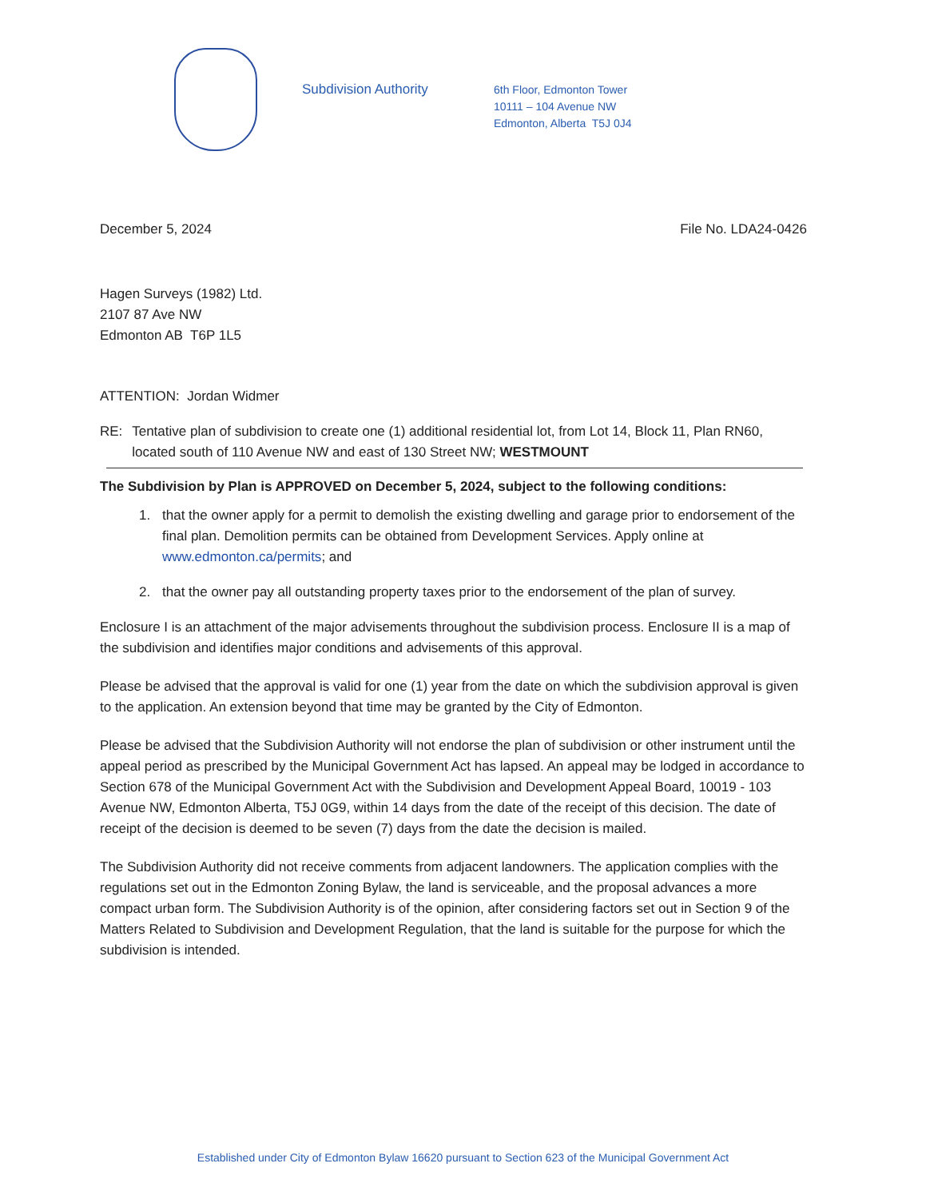Subdivision Authority
6th Floor, Edmonton Tower
10111 – 104 Avenue NW
Edmonton, Alberta T5J 0J4
December 5, 2024 File No. LDA24-0426
Hagen Surveys (1982) Ltd.
2107 87 Ave NW
Edmonton AB T6P 1L5
ATTENTION: Jordan Widmer
RE: Tentative plan of subdivision to create one (1) additional residential lot, from Lot 14, Block 11, Plan RN60, located south of 110 Avenue NW and east of 130 Street NW; WESTMOUNT
The Subdivision by Plan is APPROVED on December 5, 2024, subject to the following conditions:
1. that the owner apply for a permit to demolish the existing dwelling and garage prior to endorsement of the final plan. Demolition permits can be obtained from Development Services. Apply online at www.edmonton.ca/permits; and
2. that the owner pay all outstanding property taxes prior to the endorsement of the plan of survey.
Enclosure I is an attachment of the major advisements throughout the subdivision process. Enclosure II is a map of the subdivision and identifies major conditions and advisements of this approval.
Please be advised that the approval is valid for one (1) year from the date on which the subdivision approval is given to the application. An extension beyond that time may be granted by the City of Edmonton.
Please be advised that the Subdivision Authority will not endorse the plan of subdivision or other instrument until the appeal period as prescribed by the Municipal Government Act has lapsed. An appeal may be lodged in accordance to Section 678 of the Municipal Government Act with the Subdivision and Development Appeal Board, 10019 - 103 Avenue NW, Edmonton Alberta, T5J 0G9, within 14 days from the date of the receipt of this decision. The date of receipt of the decision is deemed to be seven (7) days from the date the decision is mailed.
The Subdivision Authority did not receive comments from adjacent landowners. The application complies with the regulations set out in the Edmonton Zoning Bylaw, the land is serviceable, and the proposal advances a more compact urban form. The Subdivision Authority is of the opinion, after considering factors set out in Section 9 of the Matters Related to Subdivision and Development Regulation, that the land is suitable for the purpose for which the subdivision is intended.
Established under City of Edmonton Bylaw 16620 pursuant to Section 623 of the Municipal Government Act